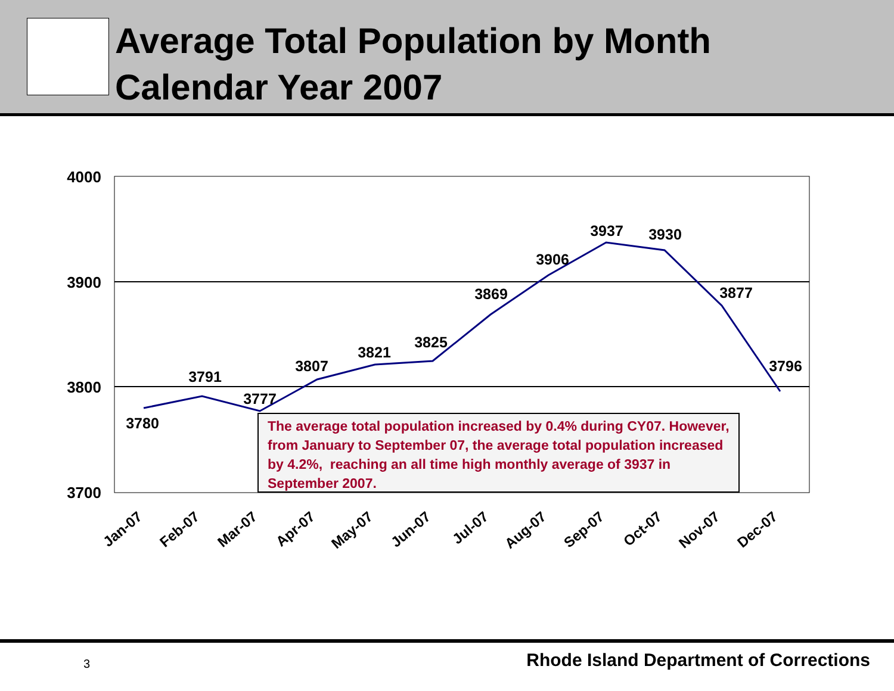Average Total Population by Month
Calendar Year 2007
4000
3900
3800
3700
3780
3791
3777
3807
3821
3825
3869
3906
3937
3930
3877
3796
Jan-07
Feb-07
Mar-07
Apr-07
May-07
Jun-07
Jul-07
Aug-07
Sep-07
Oct-07
Nov-07
Dec-07
The average total population increased by 0.4% during CY07. However, from January to September 07, the average total population increased by 4.2%, reaching an all time high monthly average of 3937 in September 2007.
3
Rhode Island Department of Corrections